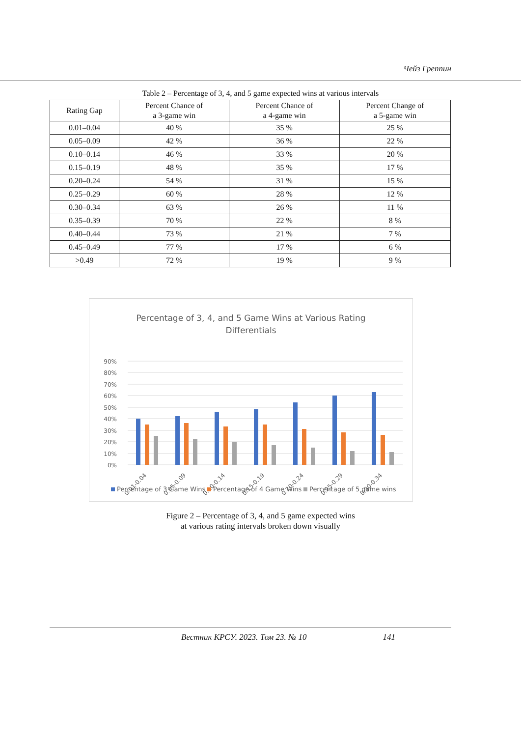Чейз Греппин
Table 2 – Percentage of 3, 4, and 5 game expected wins at various intervals
| Rating Gap | Percent Chance of a 3-game win | Percent Chance of a 4-game win | Percent Change of a 5-game win |
| --- | --- | --- | --- |
| 0.01–0.04 | 40 % | 35 % | 25 % |
| 0.05–0.09 | 42 % | 36 % | 22 % |
| 0.10–0.14 | 46 % | 33 % | 20 % |
| 0.15–0.19 | 48 % | 35 % | 17 % |
| 0.20–0.24 | 54 % | 31 % | 15 % |
| 0.25–0.29 | 60 % | 28 % | 12 % |
| 0.30–0.34 | 63 % | 26 % | 11 % |
| 0.35–0.39 | 70 % | 22 % | 8 % |
| 0.40–0.44 | 73 % | 21 % | 7 % |
| 0.45–0.49 | 77 % | 17 % | 6 % |
| >0.49 | 72 % | 19 % | 9 % |
Percentage of 3, 4, and 5 Game Wins at Various Rating
Differentials
90%
80%
70%
60%
50%
40%
30%
20%
10%
0%
0.01-0.04
0.05-0.09
0.10-0.14
0.15-0.19
0.20-0.24
0.25-0.29
0.30-0.34
Percentage of 3 Game Wins
Percentage of 4 Game Wins
Percentage of 5 game wins
Figure 2 – Percentage of 3, 4, and 5 game expected wins
at various rating intervals broken down visually
Вестник КРСУ. 2023. Том 23. № 10 141